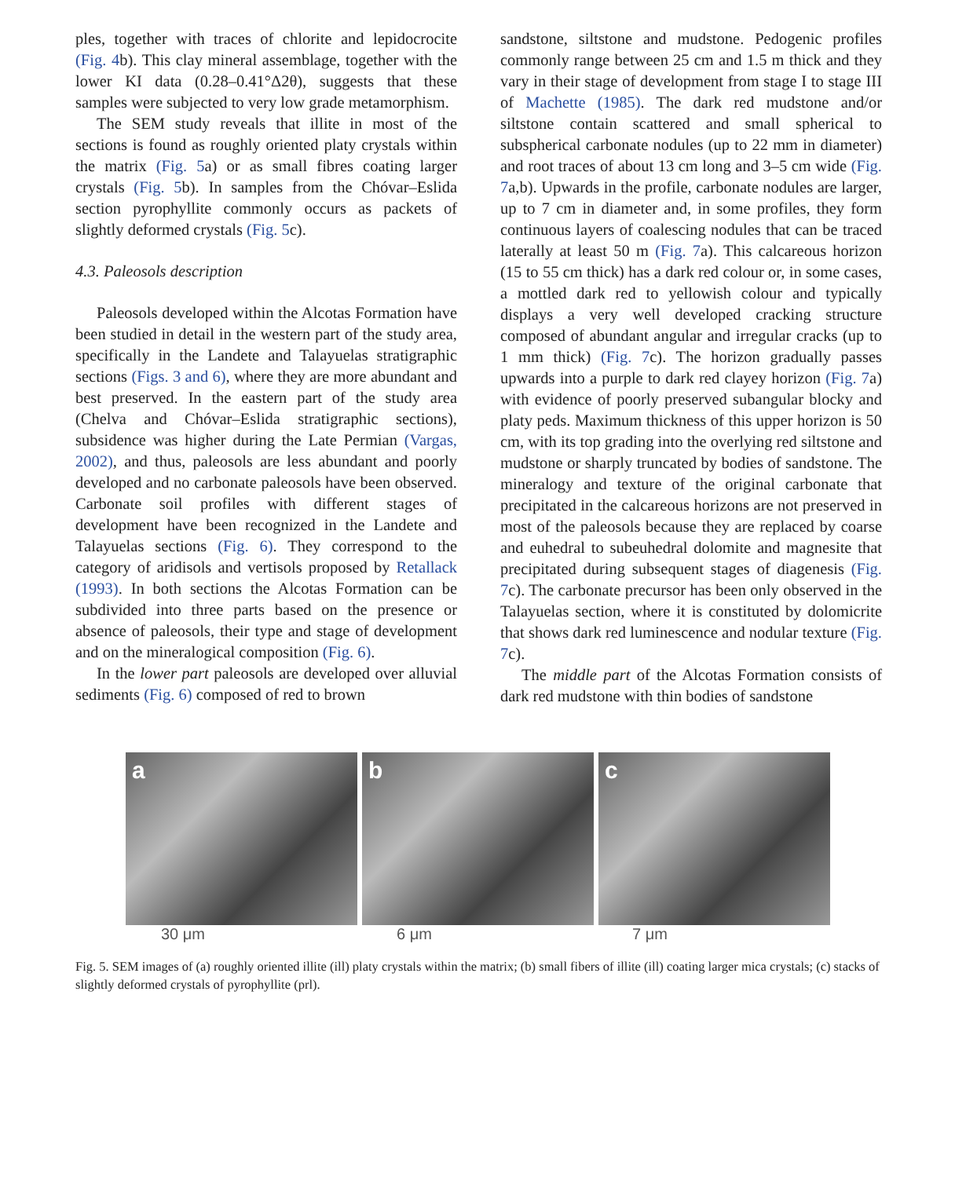ples, together with traces of chlorite and lepidocrocite (Fig. 4b). This clay mineral assemblage, together with the lower KI data (0.28–0.41°Δ2θ), suggests that these samples were subjected to very low grade metamorphism.
The SEM study reveals that illite in most of the sections is found as roughly oriented platy crystals within the matrix (Fig. 5a) or as small fibres coating larger crystals (Fig. 5b). In samples from the Chóvar–Eslida section pyrophyllite commonly occurs as packets of slightly deformed crystals (Fig. 5c).
4.3. Paleosols description
Paleosols developed within the Alcotas Formation have been studied in detail in the western part of the study area, specifically in the Landete and Talayuelas stratigraphic sections (Figs. 3 and 6), where they are more abundant and best preserved. In the eastern part of the study area (Chelva and Chóvar–Eslida stratigraphic sections), subsidence was higher during the Late Permian (Vargas, 2002), and thus, paleosols are less abundant and poorly developed and no carbonate paleosols have been observed. Carbonate soil profiles with different stages of development have been recognized in the Landete and Talayuelas sections (Fig. 6). They correspond to the category of aridisols and vertisols proposed by Retallack (1993). In both sections the Alcotas Formation can be subdivided into three parts based on the presence or absence of paleosols, their type and stage of development and on the mineralogical composition (Fig. 6).
In the lower part paleosols are developed over alluvial sediments (Fig. 6) composed of red to brown
sandstone, siltstone and mudstone. Pedogenic profiles commonly range between 25 cm and 1.5 m thick and they vary in their stage of development from stage I to stage III of Machette (1985). The dark red mudstone and/or siltstone contain scattered and small spherical to subspherical carbonate nodules (up to 22 mm in diameter) and root traces of about 13 cm long and 3–5 cm wide (Fig. 7a,b). Upwards in the profile, carbonate nodules are larger, up to 7 cm in diameter and, in some profiles, they form continuous layers of coalescing nodules that can be traced laterally at least 50 m (Fig. 7a). This calcareous horizon (15 to 55 cm thick) has a dark red colour or, in some cases, a mottled dark red to yellowish colour and typically displays a very well developed cracking structure composed of abundant angular and irregular cracks (up to 1 mm thick) (Fig. 7c). The horizon gradually passes upwards into a purple to dark red clayey horizon (Fig. 7a) with evidence of poorly preserved subangular blocky and platy peds. Maximum thickness of this upper horizon is 50 cm, with its top grading into the overlying red siltstone and mudstone or sharply truncated by bodies of sandstone. The mineralogy and texture of the original carbonate that precipitated in the calcareous horizons are not preserved in most of the paleosols because they are replaced by coarse and euhedral to subeuhedral dolomite and magnesite that precipitated during subsequent stages of diagenesis (Fig. 7c). The carbonate precursor has been only observed in the Talayuelas section, where it is constituted by dolomicrite that shows dark red luminescence and nodular texture (Fig. 7c).
The middle part of the Alcotas Formation consists of dark red mudstone with thin bodies of sandstone
a
b
c
30 μm 6 μm 7 μm
Fig. 5. SEM images of (a) roughly oriented illite (ill) platy crystals within the matrix; (b) small fibers of illite (ill) coating larger mica crystals; (c) stacks of slightly deformed crystals of pyrophyllite (prl).